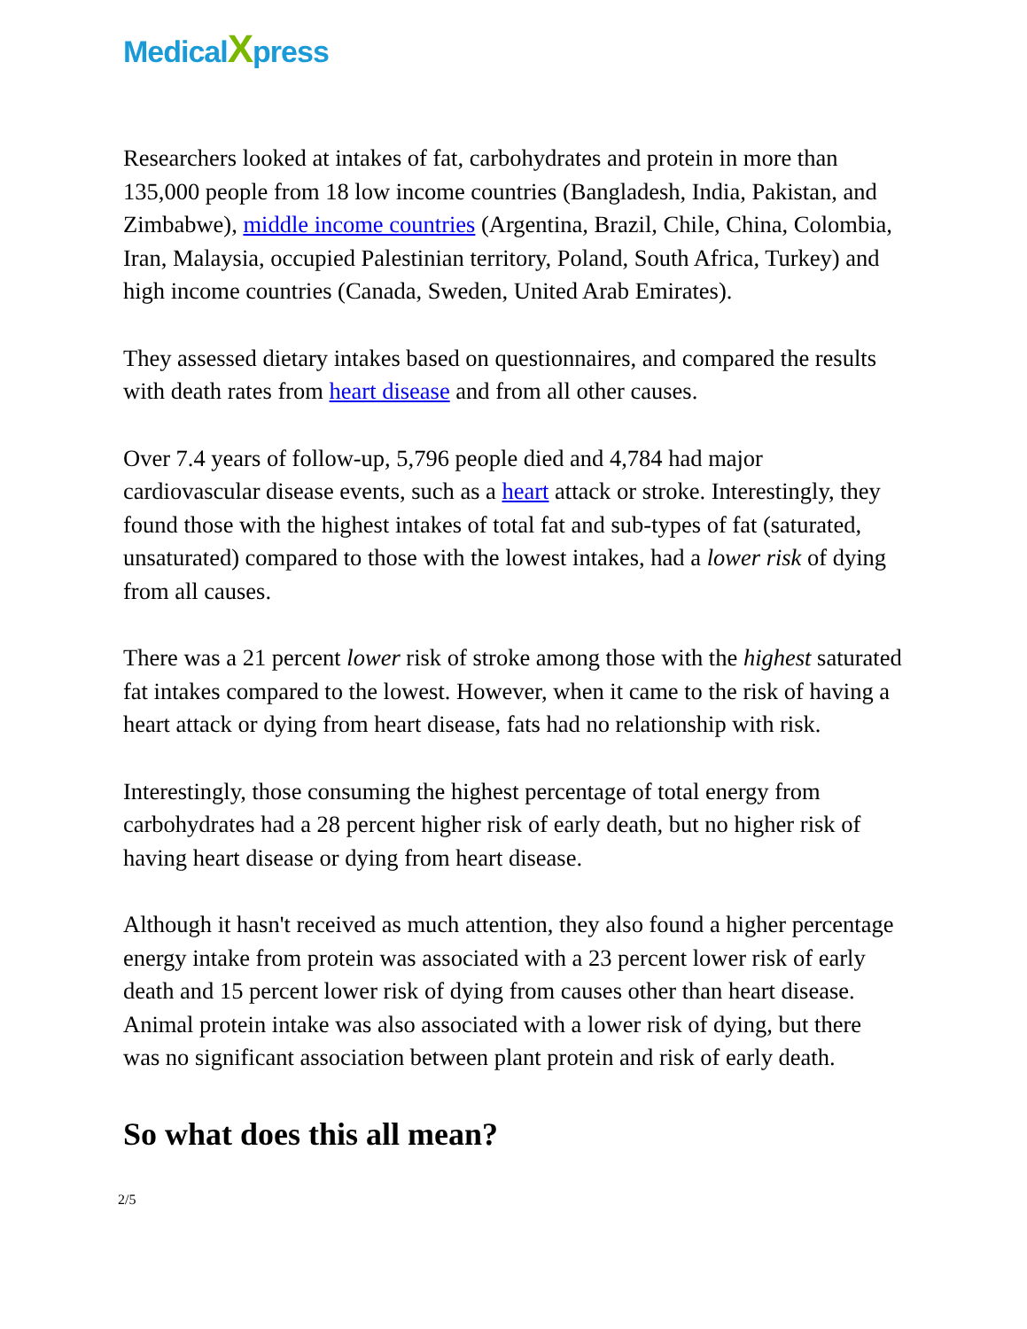MedicalXpress
Researchers looked at intakes of fat, carbohydrates and protein in more than 135,000 people from 18 low income countries (Bangladesh, India, Pakistan, and Zimbabwe), middle income countries (Argentina, Brazil, Chile, China, Colombia, Iran, Malaysia, occupied Palestinian territory, Poland, South Africa, Turkey) and high income countries (Canada, Sweden, United Arab Emirates).
They assessed dietary intakes based on questionnaires, and compared the results with death rates from heart disease and from all other causes.
Over 7.4 years of follow-up, 5,796 people died and 4,784 had major cardiovascular disease events, such as a heart attack or stroke. Interestingly, they found those with the highest intakes of total fat and sub-types of fat (saturated, unsaturated) compared to those with the lowest intakes, had a lower risk of dying from all causes.
There was a 21 percent lower risk of stroke among those with the highest saturated fat intakes compared to the lowest. However, when it came to the risk of having a heart attack or dying from heart disease, fats had no relationship with risk.
Interestingly, those consuming the highest percentage of total energy from carbohydrates had a 28 percent higher risk of early death, but no higher risk of having heart disease or dying from heart disease.
Although it hasn't received as much attention, they also found a higher percentage energy intake from protein was associated with a 23 percent lower risk of early death and 15 percent lower risk of dying from causes other than heart disease. Animal protein intake was also associated with a lower risk of dying, but there was no significant association between plant protein and risk of early death.
So what does this all mean?
2/5